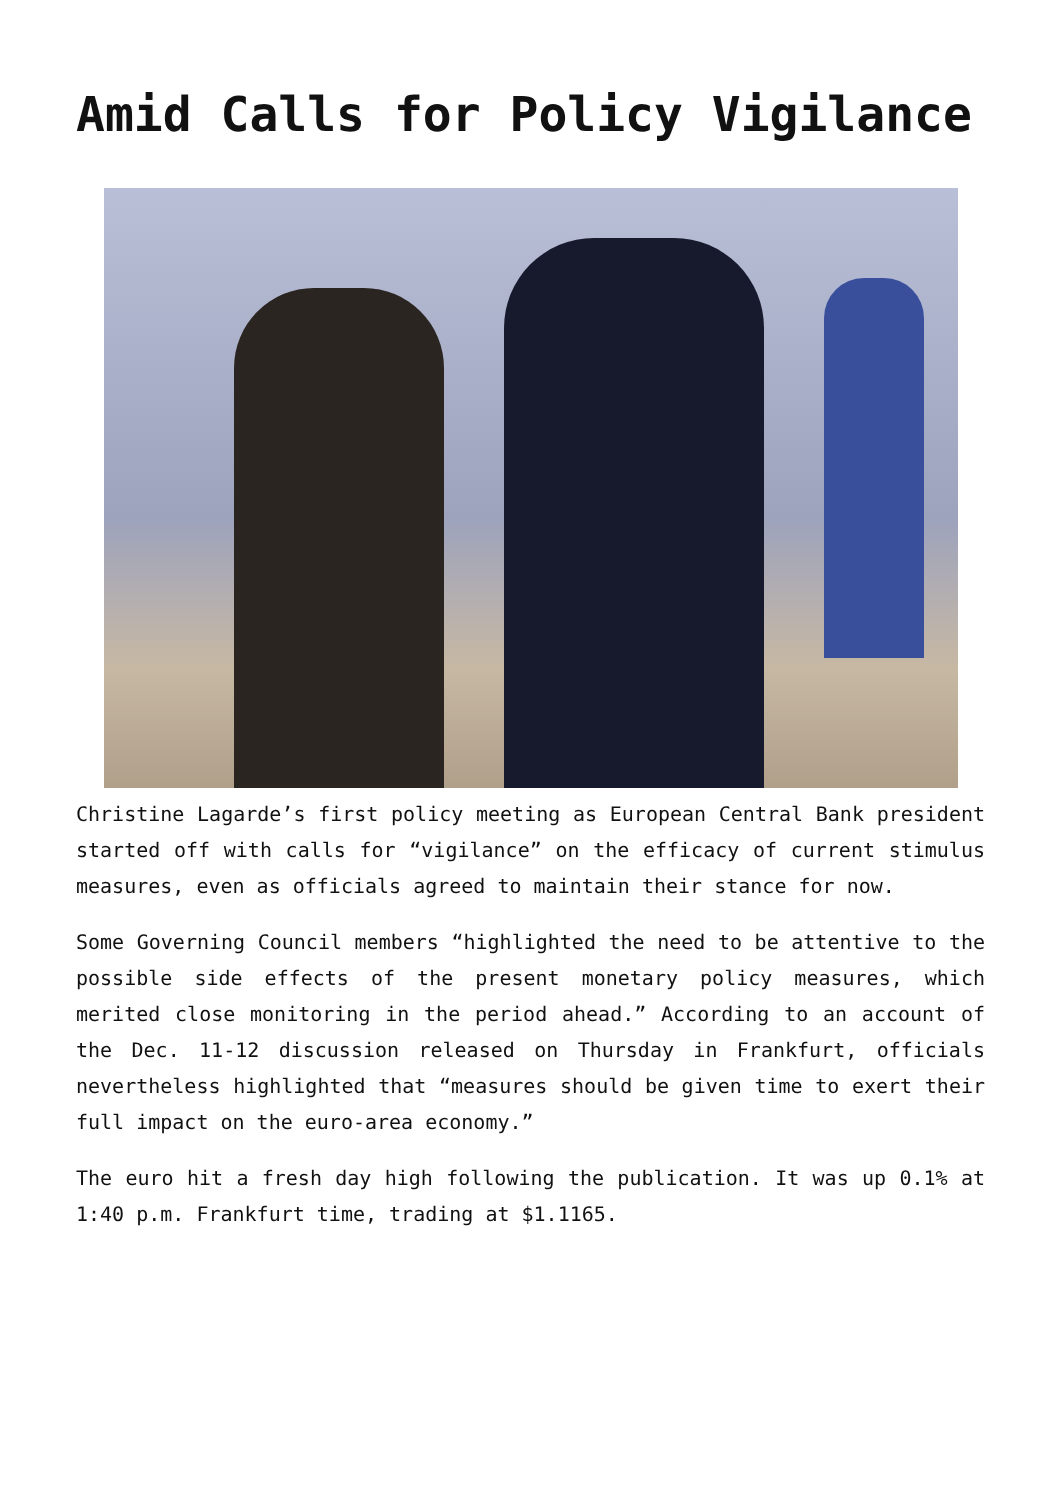Amid Calls for Policy Vigilance
Christine Lagarde’s first policy meeting as European Central Bank president started off with calls for “vigilance” on the efficacy of current stimulus measures, even as officials agreed to maintain their stance for now.
Some Governing Council members “highlighted the need to be attentive to the possible side effects of the present monetary policy measures, which merited close monitoring in the period ahead.” According to an account of the Dec. 11-12 discussion released on Thursday in Frankfurt, officials nevertheless highlighted that “measures should be given time to exert their full impact on the euro-area economy.”
The euro hit a fresh day high following the publication. It was up 0.1% at 1:40 p.m. Frankfurt time, trading at $1.1165.